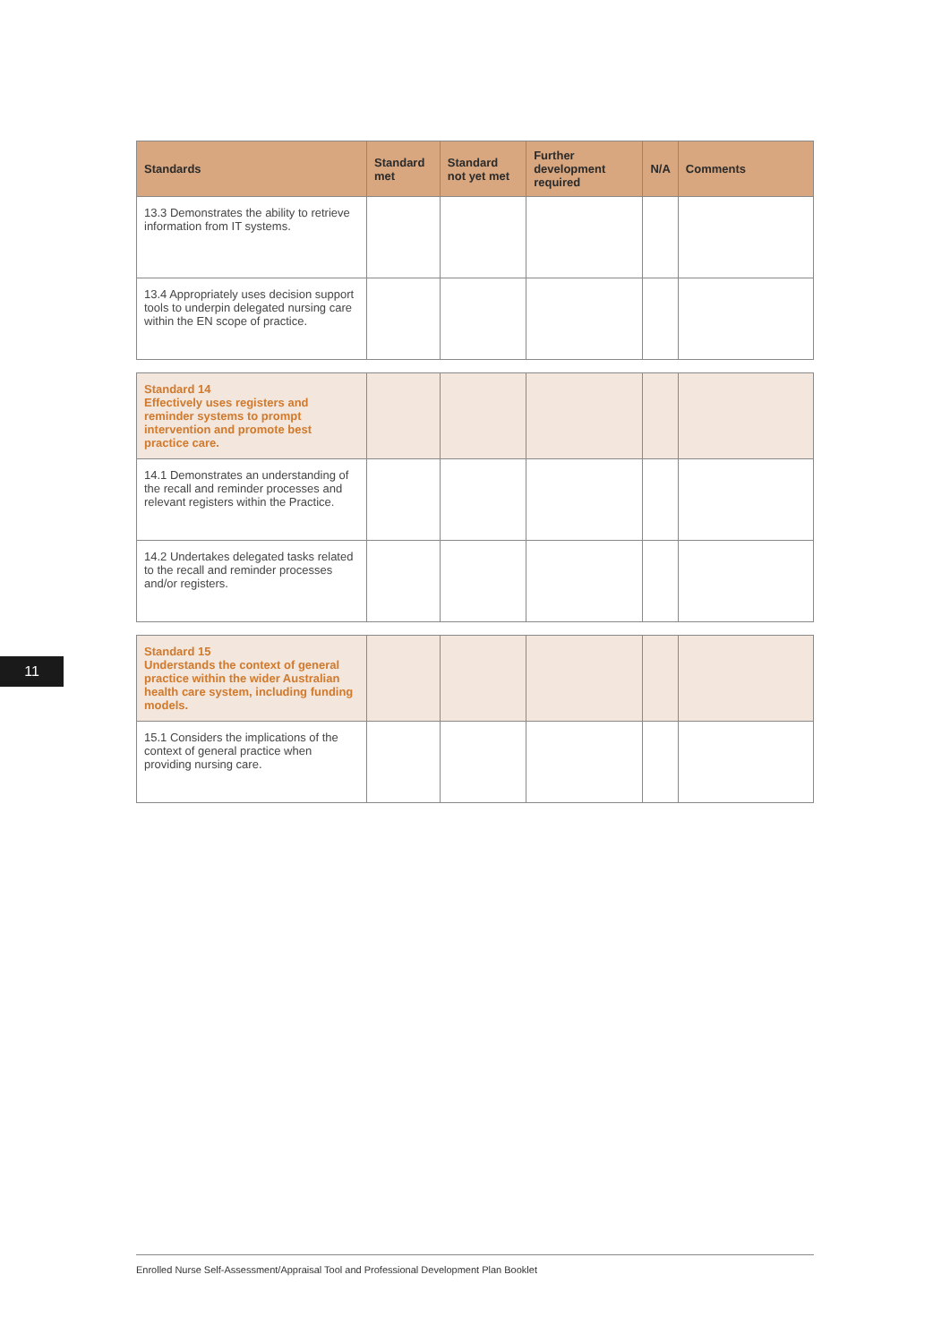| Standards | Standard met | Standard not yet met | Further development required | N/A | Comments |
| --- | --- | --- | --- | --- | --- |
| 13.3 Demonstrates the ability to retrieve information from IT systems. | | | | | |
| 13.4 Appropriately uses decision support tools to underpin delegated nursing care within the EN scope of practice. | | | | | |
| Standard 14 Effectively uses registers and reminder systems to prompt intervention and promote best practice care. | | | | | |
| 14.1 Demonstrates an understanding of the recall and reminder processes and relevant registers within the Practice. | | | | | |
| 14.2 Undertakes delegated tasks related to the recall and reminder processes and/or registers. | | | | | |
| Standard 15 Understands the context of general practice within the wider Australian health care system, including funding models. | | | | | |
| 15.1 Considers the implications of the context of general practice when providing nursing care. | | | | | |
11
Enrolled Nurse Self-Assessment/Appraisal Tool and Professional Development Plan Booklet